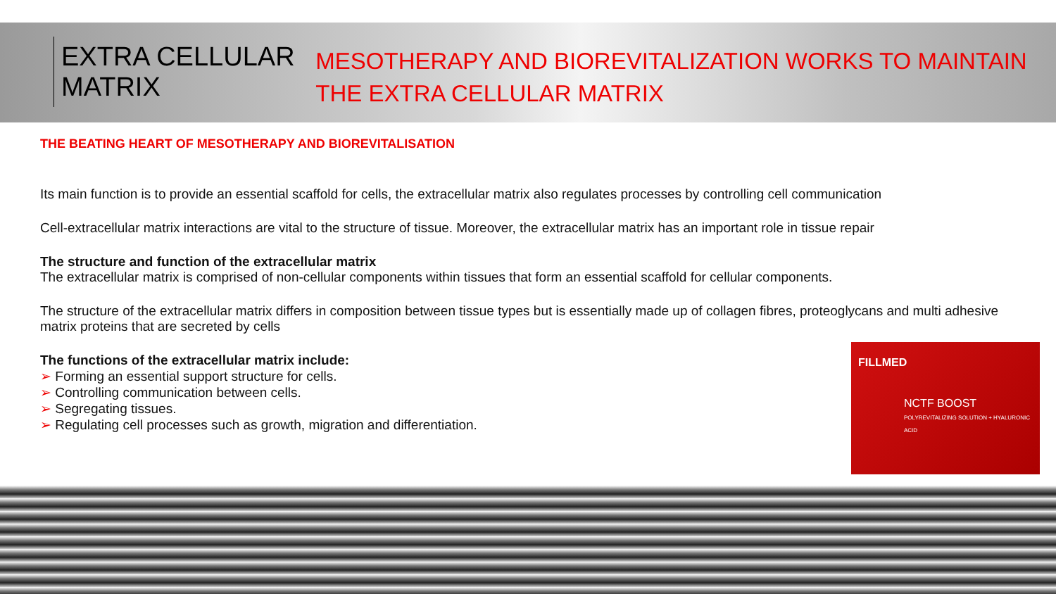EXTRA CELLULAR MATRIX
MESOTHERAPY AND BIOREVITALIZATION WORKS TO MAINTAIN THE EXTRA CELLULAR MATRIX
THE BEATING HEART OF MESOTHERAPY AND BIOREVITALISATION
Its main function is to provide an essential scaffold for cells, the extracellular matrix also regulates processes by controlling cell communication
Cell-extracellular matrix interactions are vital to the structure of tissue. Moreover, the extracellular matrix has an important role in tissue repair
The structure and function of the extracellular matrix
The extracellular matrix is comprised of non-cellular components within tissues that form an essential scaffold for cellular components.
The structure of the extracellular matrix differs in composition between tissue types but is essentially made up of collagen fibres, proteoglycans and multi adhesive matrix proteins that are secreted by cells
The functions of the extracellular matrix include:
➢ Forming an essential support structure for cells.
➢ Controlling communication between cells.
➢ Segregating tissues.
➢ Regulating cell processes such as growth, migration and differentiation.
FILLMED
NCTF BOOST
POLYREVITALIZING SOLUTION + HYALURONIC ACID